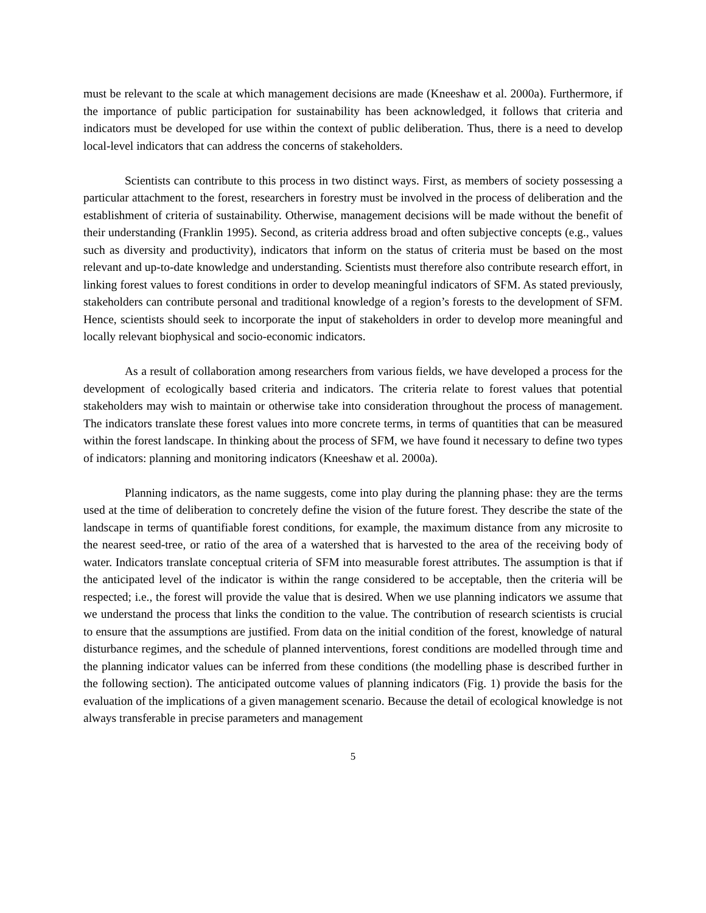must be relevant to the scale at which management decisions are made (Kneeshaw et al. 2000a). Furthermore, if the importance of public participation for sustainability has been acknowledged, it follows that criteria and indicators must be developed for use within the context of public deliberation. Thus, there is a need to develop local-level indicators that can address the concerns of stakeholders.
Scientists can contribute to this process in two distinct ways. First, as members of society possessing a particular attachment to the forest, researchers in forestry must be involved in the process of deliberation and the establishment of criteria of sustainability. Otherwise, management decisions will be made without the benefit of their understanding (Franklin 1995). Second, as criteria address broad and often subjective concepts (e.g., values such as diversity and productivity), indicators that inform on the status of criteria must be based on the most relevant and up-to-date knowledge and understanding. Scientists must therefore also contribute research effort, in linking forest values to forest conditions in order to develop meaningful indicators of SFM. As stated previously, stakeholders can contribute personal and traditional knowledge of a region’s forests to the development of SFM. Hence, scientists should seek to incorporate the input of stakeholders in order to develop more meaningful and locally relevant biophysical and socio-economic indicators.
As a result of collaboration among researchers from various fields, we have developed a process for the development of ecologically based criteria and indicators. The criteria relate to forest values that potential stakeholders may wish to maintain or otherwise take into consideration throughout the process of management. The indicators translate these forest values into more concrete terms, in terms of quantities that can be measured within the forest landscape. In thinking about the process of SFM, we have found it necessary to define two types of indicators: planning and monitoring indicators (Kneeshaw et al. 2000a).
Planning indicators, as the name suggests, come into play during the planning phase: they are the terms used at the time of deliberation to concretely define the vision of the future forest. They describe the state of the landscape in terms of quantifiable forest conditions, for example, the maximum distance from any microsite to the nearest seed-tree, or ratio of the area of a watershed that is harvested to the area of the receiving body of water. Indicators translate conceptual criteria of SFM into measurable forest attributes. The assumption is that if the anticipated level of the indicator is within the range considered to be acceptable, then the criteria will be respected; i.e., the forest will provide the value that is desired. When we use planning indicators we assume that we understand the process that links the condition to the value. The contribution of research scientists is crucial to ensure that the assumptions are justified. From data on the initial condition of the forest, knowledge of natural disturbance regimes, and the schedule of planned interventions, forest conditions are modelled through time and the planning indicator values can be inferred from these conditions (the modelling phase is described further in the following section). The anticipated outcome values of planning indicators (Fig. 1) provide the basis for the evaluation of the implications of a given management scenario. Because the detail of ecological knowledge is not always transferable in precise parameters and management
5